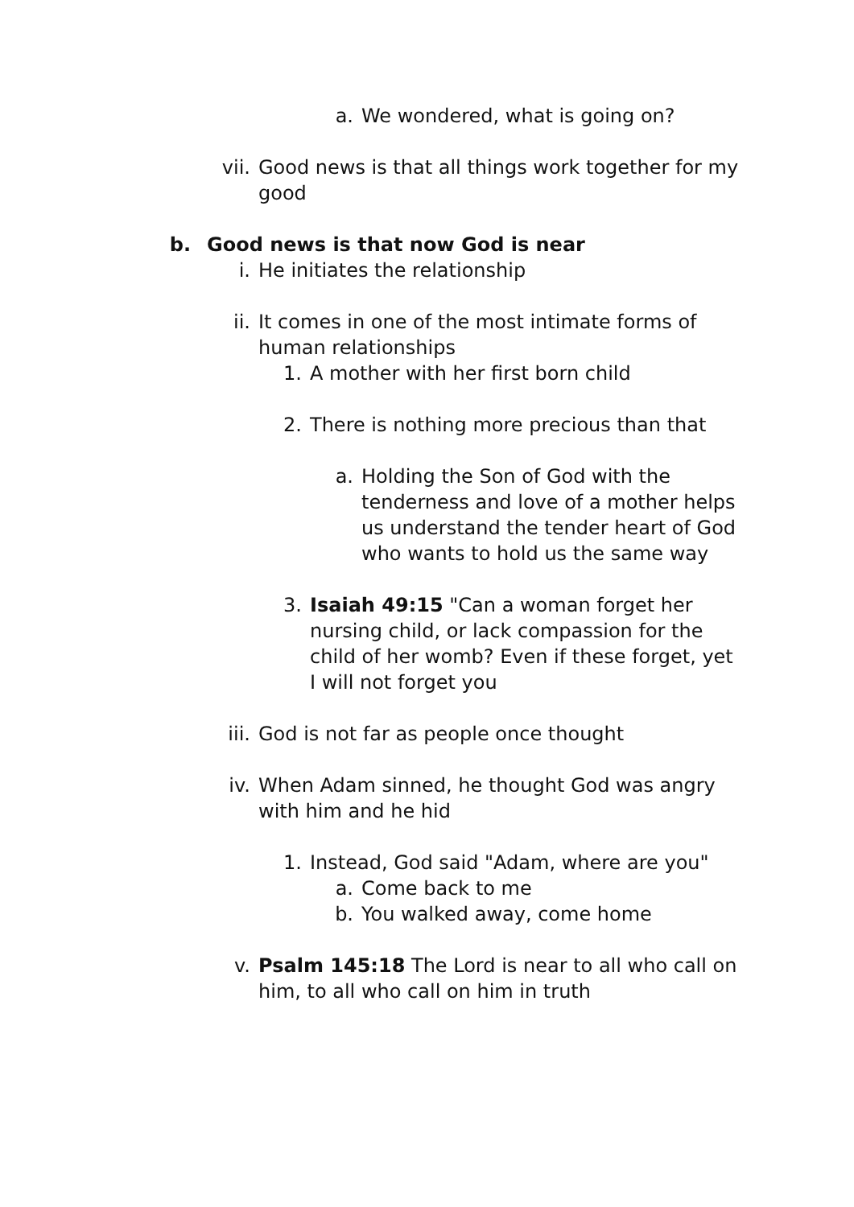a. We wondered, what is going on?
vii. Good news is that all things work together for my good
b. Good news is that now God is near
i. He initiates the relationship
ii. It comes in one of the most intimate forms of human relationships
1. A mother with her first born child
2. There is nothing more precious than that
a. Holding the Son of God with the tenderness and love of a mother helps us understand the tender heart of God who wants to hold us the same way
3. Isaiah 49:15 "Can a woman forget her nursing child, or lack compassion for the child of her womb? Even if these forget, yet I will not forget you
iii. God is not far as people once thought
iv. When Adam sinned, he thought God was angry with him and he hid
1. Instead, God said "Adam, where are you"
a. Come back to me
b. You walked away, come home
v. Psalm 145:18 The Lord is near to all who call on him, to all who call on him in truth